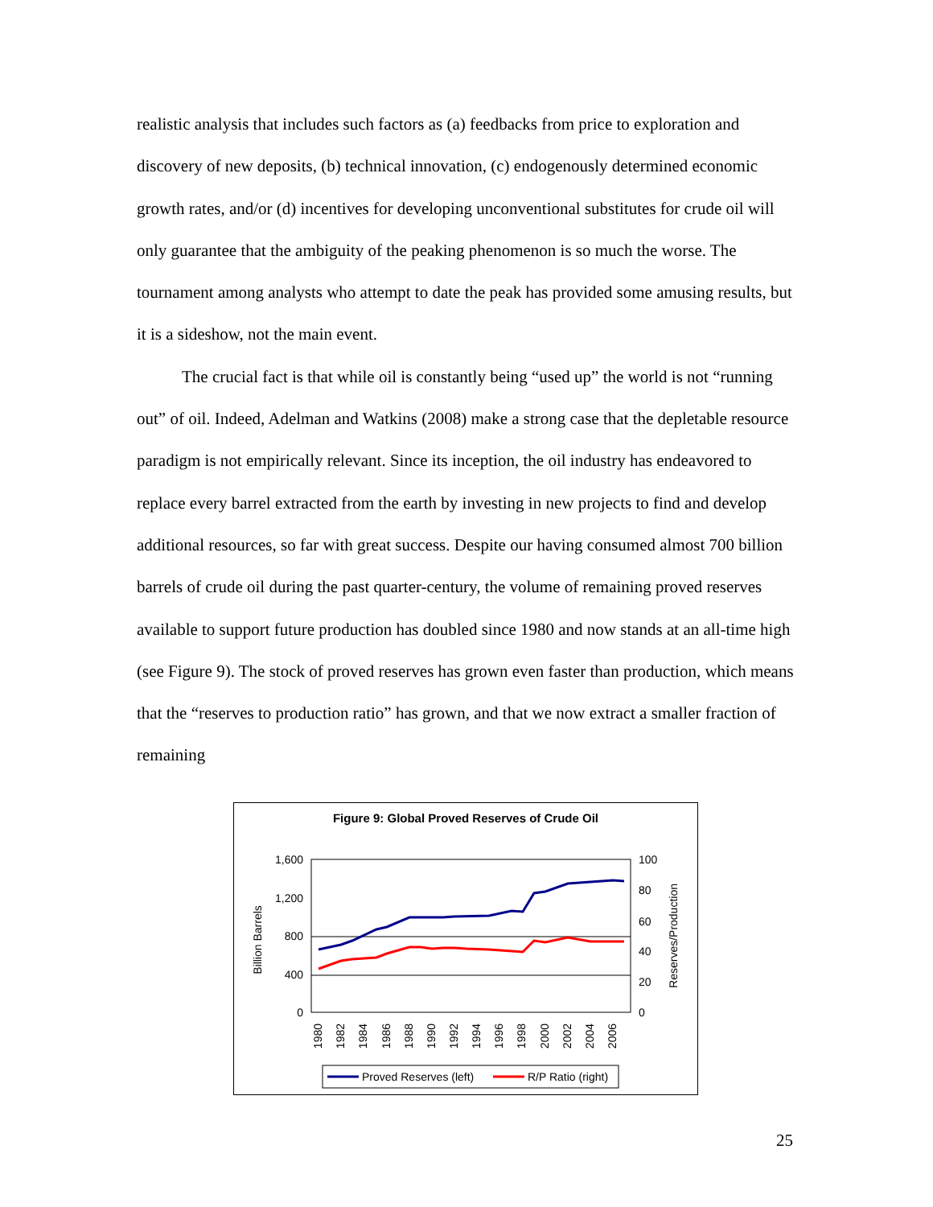realistic analysis that includes such factors as (a) feedbacks from price to exploration and discovery of new deposits, (b) technical innovation, (c) endogenously determined economic growth rates, and/or (d) incentives for developing unconventional substitutes for crude oil will only guarantee that the ambiguity of the peaking phenomenon is so much the worse. The tournament among analysts who attempt to date the peak has provided some amusing results, but it is a sideshow, not the main event.
The crucial fact is that while oil is constantly being “used up” the world is not “running out” of oil. Indeed, Adelman and Watkins (2008) make a strong case that the depletable resource paradigm is not empirically relevant. Since its inception, the oil industry has endeavored to replace every barrel extracted from the earth by investing in new projects to find and develop additional resources, so far with great success. Despite our having consumed almost 700 billion barrels of crude oil during the past quarter-century, the volume of remaining proved reserves available to support future production has doubled since 1980 and now stands at an all-time high (see Figure 9). The stock of proved reserves has grown even faster than production, which means that the “reserves to production ratio” has grown, and that we now extract a smaller fraction of remaining
Figure 9: Global Proved Reserves of Crude Oil
1,600
1,200
800
400
0
100
80
60
40
20
0
Billion Barrels
Reserves/Production
1980
1982
1984
1986
1988
1990
1992
1994
1996
1998
2000
2002
2004
2006
Proved Reserves (left)
R/P Ratio (right)
25